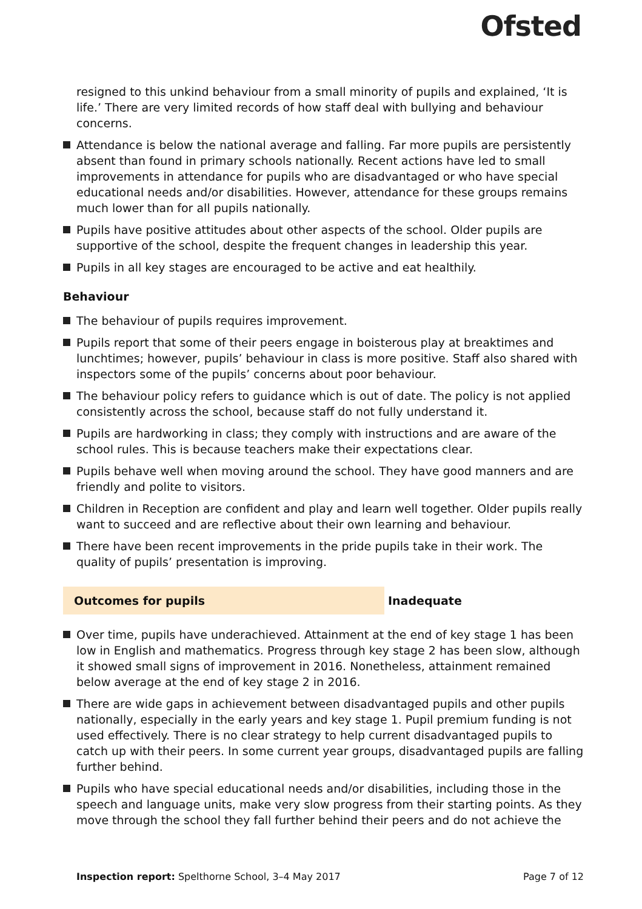Ofsted
resigned to this unkind behaviour from a small minority of pupils and explained, ‘It is life.’ There are very limited records of how staff deal with bullying and behaviour concerns.
Attendance is below the national average and falling. Far more pupils are persistently absent than found in primary schools nationally. Recent actions have led to small improvements in attendance for pupils who are disadvantaged or who have special educational needs and/or disabilities. However, attendance for these groups remains much lower than for all pupils nationally.
Pupils have positive attitudes about other aspects of the school. Older pupils are supportive of the school, despite the frequent changes in leadership this year.
Pupils in all key stages are encouraged to be active and eat healthily.
Behaviour
The behaviour of pupils requires improvement.
Pupils report that some of their peers engage in boisterous play at breaktimes and lunchtimes; however, pupils’ behaviour in class is more positive. Staff also shared with inspectors some of the pupils’ concerns about poor behaviour.
The behaviour policy refers to guidance which is out of date. The policy is not applied consistently across the school, because staff do not fully understand it.
Pupils are hardworking in class; they comply with instructions and are aware of the school rules. This is because teachers make their expectations clear.
Pupils behave well when moving around the school. They have good manners and are friendly and polite to visitors.
Children in Reception are confident and play and learn well together. Older pupils really want to succeed and are reflective about their own learning and behaviour.
There have been recent improvements in the pride pupils take in their work. The quality of pupils’ presentation is improving.
Outcomes for pupils Inadequate
Over time, pupils have underachieved. Attainment at the end of key stage 1 has been low in English and mathematics. Progress through key stage 2 has been slow, although it showed small signs of improvement in 2016. Nonetheless, attainment remained below average at the end of key stage 2 in 2016.
There are wide gaps in achievement between disadvantaged pupils and other pupils nationally, especially in the early years and key stage 1. Pupil premium funding is not used effectively. There is no clear strategy to help current disadvantaged pupils to catch up with their peers. In some current year groups, disadvantaged pupils are falling further behind.
Pupils who have special educational needs and/or disabilities, including those in the speech and language units, make very slow progress from their starting points. As they move through the school they fall further behind their peers and do not achieve the
Inspection report: Spelthorne School, 3–4 May 2017 Page 7 of 12